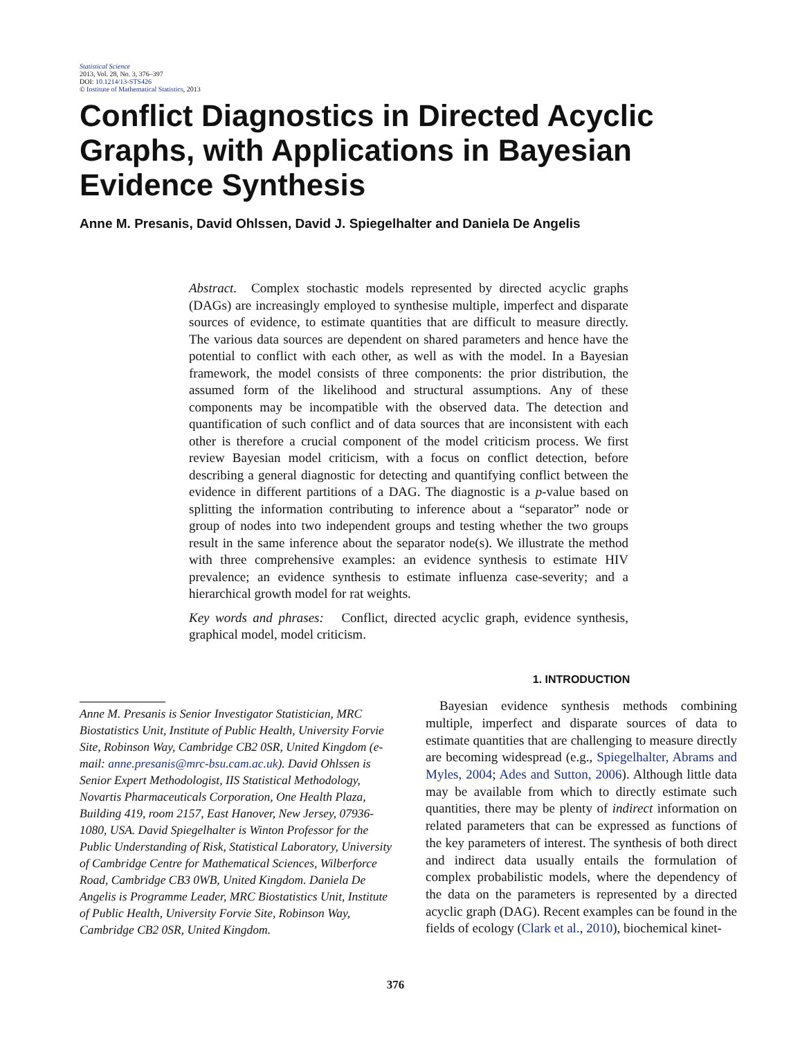Statistical Science
2013, Vol. 28, No. 3, 376–397
DOI: 10.1214/13-STS426
© Institute of Mathematical Statistics, 2013
Conflict Diagnostics in Directed Acyclic Graphs, with Applications in Bayesian Evidence Synthesis
Anne M. Presanis, David Ohlssen, David J. Spiegelhalter and Daniela De Angelis
Abstract. Complex stochastic models represented by directed acyclic graphs (DAGs) are increasingly employed to synthesise multiple, imperfect and disparate sources of evidence, to estimate quantities that are difficult to measure directly. The various data sources are dependent on shared parameters and hence have the potential to conflict with each other, as well as with the model. In a Bayesian framework, the model consists of three components: the prior distribution, the assumed form of the likelihood and structural assumptions. Any of these components may be incompatible with the observed data. The detection and quantification of such conflict and of data sources that are inconsistent with each other is therefore a crucial component of the model criticism process. We first review Bayesian model criticism, with a focus on conflict detection, before describing a general diagnostic for detecting and quantifying conflict between the evidence in different partitions of a DAG. The diagnostic is a p-value based on splitting the information contributing to inference about a “separator” node or group of nodes into two independent groups and testing whether the two groups result in the same inference about the separator node(s). We illustrate the method with three comprehensive examples: an evidence synthesis to estimate HIV prevalence; an evidence synthesis to estimate influenza case-severity; and a hierarchical growth model for rat weights.
Key words and phrases: Conflict, directed acyclic graph, evidence synthesis, graphical model, model criticism.
Anne M. Presanis is Senior Investigator Statistician, MRC Biostatistics Unit, Institute of Public Health, University Forvie Site, Robinson Way, Cambridge CB2 0SR, United Kingdom (e-mail: anne.presanis@mrc-bsu.cam.ac.uk). David Ohlssen is Senior Expert Methodologist, IIS Statistical Methodology, Novartis Pharmaceuticals Corporation, One Health Plaza, Building 419, room 2157, East Hanover, New Jersey, 07936-1080, USA. David Spiegelhalter is Winton Professor for the Public Understanding of Risk, Statistical Laboratory, University of Cambridge Centre for Mathematical Sciences, Wilberforce Road, Cambridge CB3 0WB, United Kingdom. Daniela De Angelis is Programme Leader, MRC Biostatistics Unit, Institute of Public Health, University Forvie Site, Robinson Way, Cambridge CB2 0SR, United Kingdom.
1. INTRODUCTION
Bayesian evidence synthesis methods combining multiple, imperfect and disparate sources of data to estimate quantities that are challenging to measure directly are becoming widespread (e.g., Spiegelhalter, Abrams and Myles, 2004; Ades and Sutton, 2006). Although little data may be available from which to directly estimate such quantities, there may be plenty of indirect information on related parameters that can be expressed as functions of the key parameters of interest. The synthesis of both direct and indirect data usually entails the formulation of complex probabilistic models, where the dependency of the data on the parameters is represented by a directed acyclic graph (DAG). Recent examples can be found in the fields of ecology (Clark et al., 2010), biochemical kinet-
376